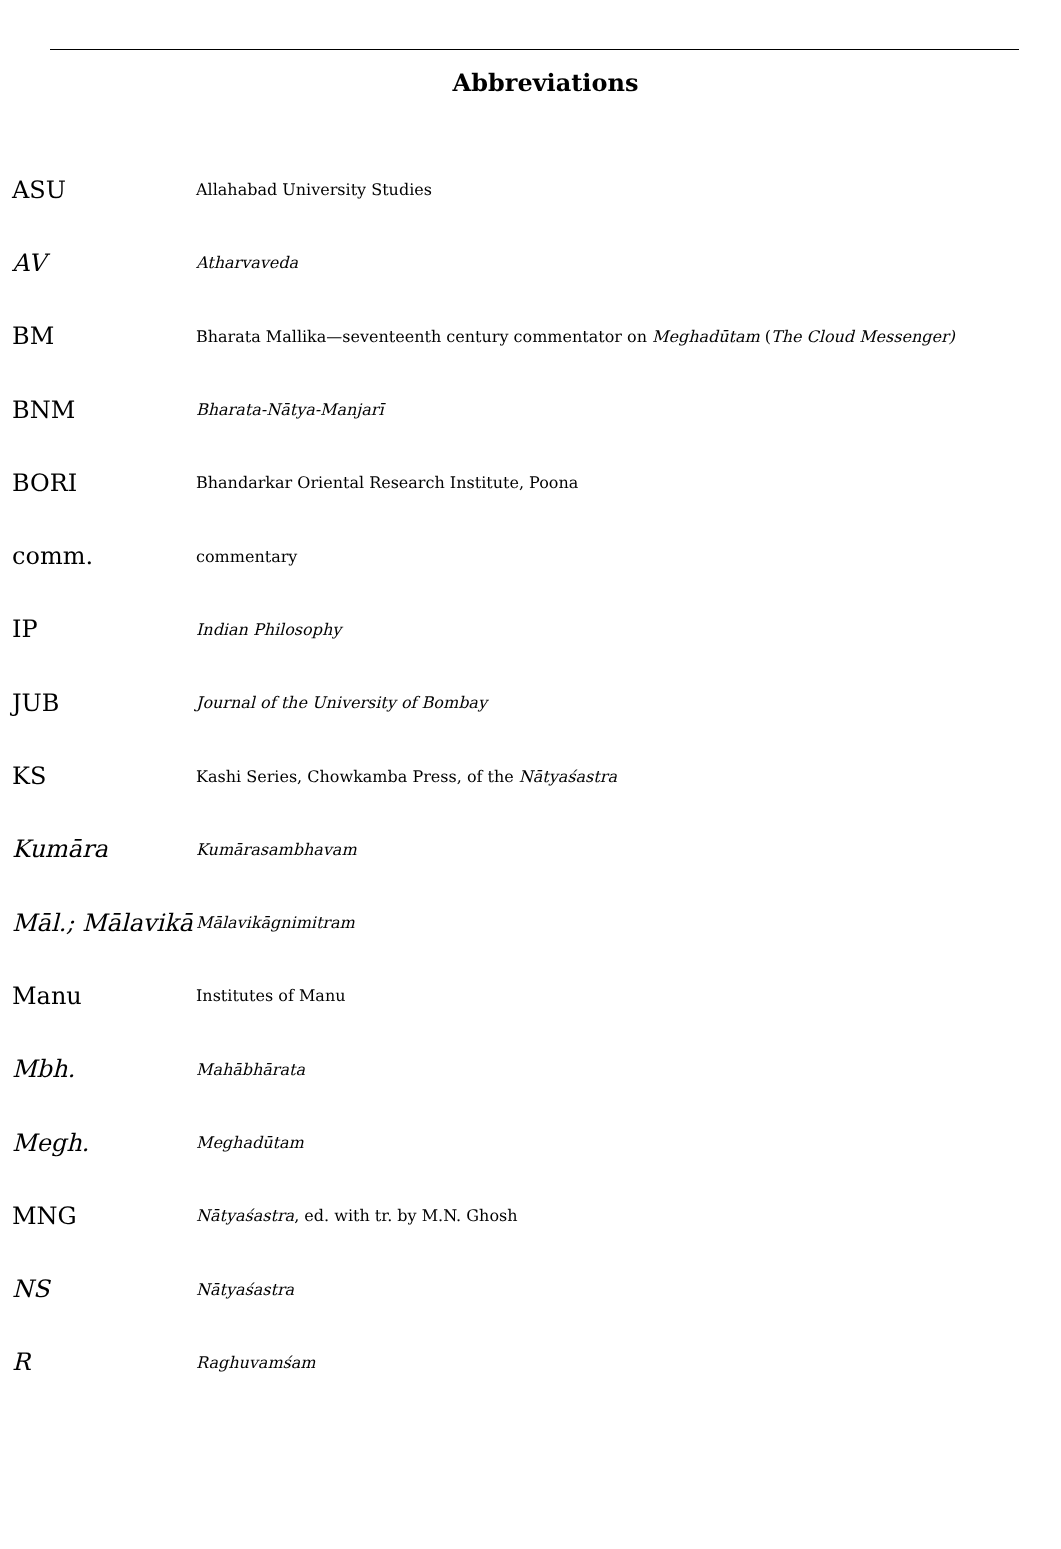Abbreviations
ASU
Allahabad University Studies
AV
Atharvaveda
BM
Bharata Mallika—seventeenth century commentator on Meghadūtam (The Cloud Messenger)
BNM
Bharata-Nātya-Manjarī
BORI
Bhandarkar Oriental Research Institute, Poona
comm.
commentary
IP
Indian Philosophy
JUB
Journal of the University of Bombay
KS
Kashi Series, Chowkamba Press, of the Nātyaśastra
Kumāra
Kumārasambhavam
Māl.; Mālavikā
Mālavikāgnimitram
Manu
Institutes of Manu
Mbh.
Mahābhārata
Megh.
Meghadūtam
MNG
Nātyaśastra, ed. with tr. by M.N. Ghosh
NS
Nātyaśastra
R
Raghuvamśam